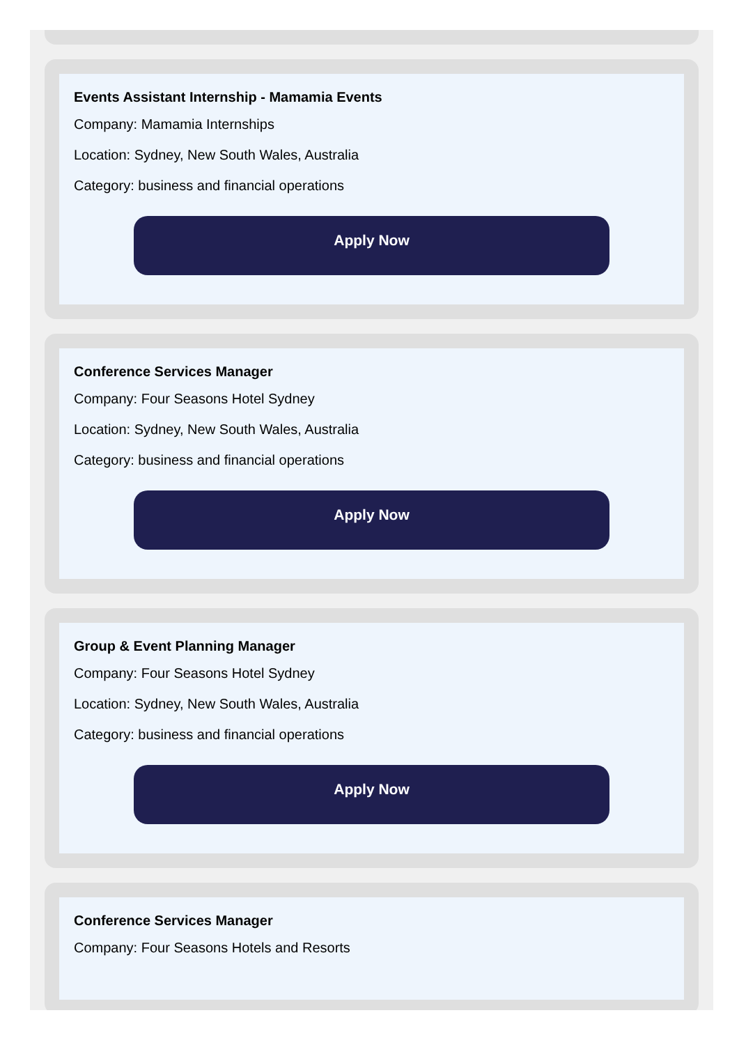Events Assistant Internship - Mamamia Events
Company: Mamamia Internships
Location: Sydney, New South Wales, Australia
Category: business and financial operations
Apply Now
Conference Services Manager
Company: Four Seasons Hotel Sydney
Location: Sydney, New South Wales, Australia
Category: business and financial operations
Apply Now
Group & Event Planning Manager
Company: Four Seasons Hotel Sydney
Location: Sydney, New South Wales, Australia
Category: business and financial operations
Apply Now
Conference Services Manager
Company: Four Seasons Hotels and Resorts